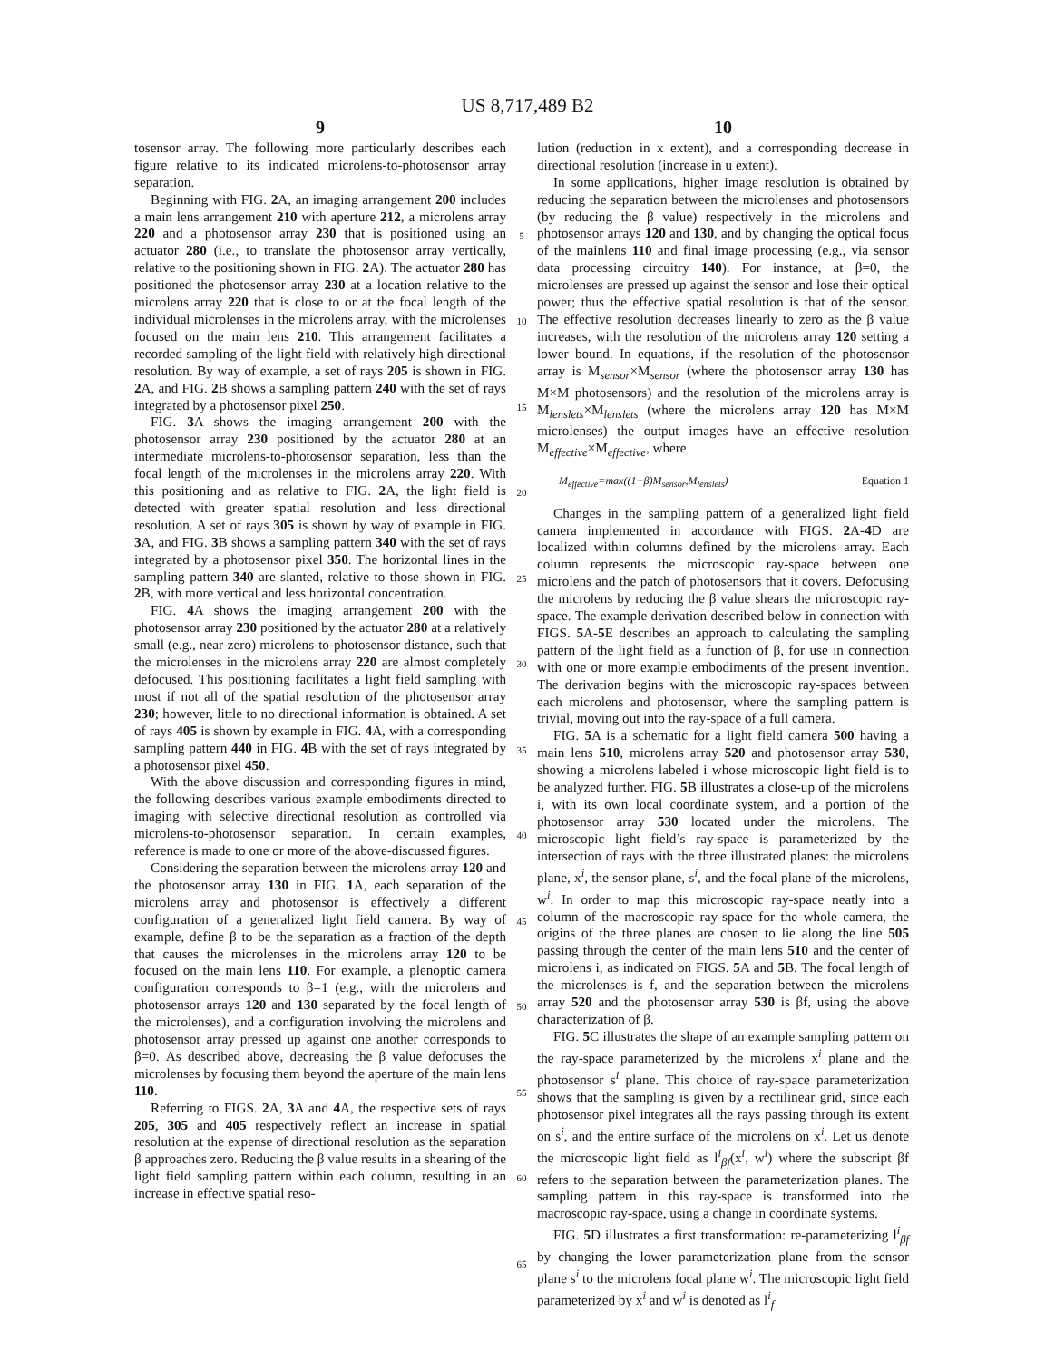US 8,717,489 B2
9
tosensor array. The following more particularly describes each figure relative to its indicated microlens-to-photosensor array separation.
Beginning with FIG. 2 A, an imaging arrangement 200 includes a main lens arrangement 210 with aperture 212, a microlens array 220 and a photosensor array 230 that is positioned using an actuator 280 (i.e., to translate the photosensor array vertically, relative to the positioning shown in FIG. 2 A). The actuator 280 has positioned the photosensor array 230 at a location relative to the microlens array 220 that is close to or at the focal length of the individual microlenses in the microlens array, with the microlenses focused on the main lens 210. This arrangement facilitates a recorded sampling of the light field with relatively high directional resolution. By way of example, a set of rays 205 is shown in FIG. 2 A, and FIG. 2 B shows a sampling pattern 240 with the set of rays integrated by a photosensor pixel 250.
FIG. 3 A shows the imaging arrangement 200 with the photosensor array 230 positioned by the actuator 280 at an intermediate microlens-to-photosensor separation, less than the focal length of the microlenses in the microlens array 220. With this positioning and as relative to FIG. 2 A, the light field is detected with greater spatial resolution and less directional resolution. A set of rays 305 is shown by way of example in FIG. 3 A, and FIG. 3 B shows a sampling pattern 340 with the set of rays integrated by a photosensor pixel 350. The horizontal lines in the sampling pattern 340 are slanted, relative to those shown in FIG. 2 B, with more vertical and less horizontal concentration.
FIG. 4 A shows the imaging arrangement 200 with the photosensor array 230 positioned by the actuator 280 at a relatively small (e.g., near-zero) microlens-to-photosensor distance, such that the microlenses in the microlens array 220 are almost completely defocused. This positioning facilitates a light field sampling with most if not all of the spatial resolution of the photosensor array 230; however, little to no directional information is obtained. A set of rays 405 is shown by example in FIG. 4 A, with a corresponding sampling pattern 440 in FIG. 4 B with the set of rays integrated by a photosensor pixel 450.
With the above discussion and corresponding figures in mind, the following describes various example embodiments directed to imaging with selective directional resolution as controlled via microlens-to-photosensor separation. In certain examples, reference is made to one or more of the above-discussed figures.
Considering the separation between the microlens array 120 and the photosensor array 130 in FIG. 1 A, each separation of the microlens array and photosensor is effectively a different configuration of a generalized light field camera. By way of example, define β to be the separation as a fraction of the depth that causes the microlenses in the microlens array 120 to be focused on the main lens 110. For example, a plenoptic camera configuration corresponds to β=1 (e.g., with the microlens and photosensor arrays 120 and 130 separated by the focal length of the microlenses), and a configuration involving the microlens and photosensor array pressed up against one another corresponds to β=0. As described above, decreasing the β value defocuses the microlenses by focusing them beyond the aperture of the main lens 110.
Referring to FIGS. 2 A, 3 A and 4 A, the respective sets of rays 205, 305 and 405 respectively reflect an increase in spatial resolution at the expense of directional resolution as the separation β approaches zero. Reducing the β value results in a shearing of the light field sampling pattern within each column, resulting in an increase in effective spatial reso-
5
10
15
20
25
30
35
40
45
50
55
60
65
10
lution (reduction in x extent), and a corresponding decrease in directional resolution (increase in u extent).
In some applications, higher image resolution is obtained by reducing the separation between the microlenses and photosensors (by reducing the β value) respectively in the microlens and photosensor arrays 120 and 130, and by changing the optical focus of the mainlens 110 and final image processing (e.g., via sensor data processing circuitry 140). For instance, at β=0, the microlenses are pressed up against the sensor and lose their optical power; thus the effective spatial resolution is that of the sensor. The effective resolution decreases linearly to zero as the β value increases, with the resolution of the microlens array 120 setting a lower bound. In equations, if the resolution of the photosensor array is M<sub>sensor</sub>×M<sub>sensor</sub> (where the photosensor array 130 has M×M photosensors) and the resolution of the microlens array is M<sub>lenslets</sub>×M<sub>lenslets</sub> (where the microlens array 120 has M×M microlenses) the output images have an effective resolution M<sub>effective</sub>×M<sub>effective</sub>, where
M<sub>effective</sub>=max((1−β)M<sub>sensor</sub>,M<sub>lenslets</sub>) Equation 1
Changes in the sampling pattern of a generalized light field camera implemented in accordance with FIGS. 2 A-4 D are localized within columns defined by the microlens array. Each column represents the microscopic ray-space between one microlens and the patch of photosensors that it covers. Defocusing the microlens by reducing the β value shears the microscopic ray-space. The example derivation described below in connection with FIGS. 5 A-5 E describes an approach to calculating the sampling pattern of the light field as a function of β, for use in connection with one or more example embodiments of the present invention. The derivation begins with the microscopic ray-spaces between each microlens and photosensor, where the sampling pattern is trivial, moving out into the ray-space of a full camera.
FIG. 5 A is a schematic for a light field camera 500 having a main lens 510, microlens array 520 and photosensor array 530, showing a microlens labeled i whose microscopic light field is to be analyzed further. FIG. 5 B illustrates a close-up of the microlens i, with its own local coordinate system, and a portion of the photosensor array 530 located under the microlens. The microscopic light field’s ray-space is parameterized by the intersection of rays with the three illustrated planes: the microlens plane, x<sup>i</sup>, the sensor plane, s<sup>i</sup>, and the focal plane of the microlens, w<sup>i</sup>. In order to map this microscopic ray-space neatly into a column of the macroscopic ray-space for the whole camera, the origins of the three planes are chosen to lie along the line 505 passing through the center of the main lens 510 and the center of microlens i, as indicated on FIGS. 5 A and 5 B. The focal length of the microlenses is f, and the separation between the microlens array 520 and the photosensor array 530 is βf, using the above characterization of β.
FIG. 5 C illustrates the shape of an example sampling pattern on the ray-space parameterized by the microlens x<sup>i</sup> plane and the photosensor s<sup>i</sup> plane. This choice of ray-space parameterization shows that the sampling is given by a rectilinear grid, since each photosensor pixel integrates all the rays passing through its extent on s<sup>i</sup>, and the entire surface of the microlens on x<sup>i</sup>. Let us denote the microscopic light field as l<sup>i</sup><sub>βf</sub>(x<sup>i</sup>, w<sup>i</sup>) where the subscript βf refers to the separation between the parameterization planes. The sampling pattern in this ray-space is transformed into the macroscopic ray-space, using a change in coordinate systems.
FIG. 5 D illustrates a first transformation: re-parameterizing l<sup>i</sup><sub>βf</sub> by changing the lower parameterization plane from the sensor plane s<sup>i</sup> to the microlens focal plane w<sup>i</sup>. The microscopic light field parameterized by x<sup>i</sup> and w<sup>i</sup> is denoted as l<sup>i</sup><sub>f</sub>